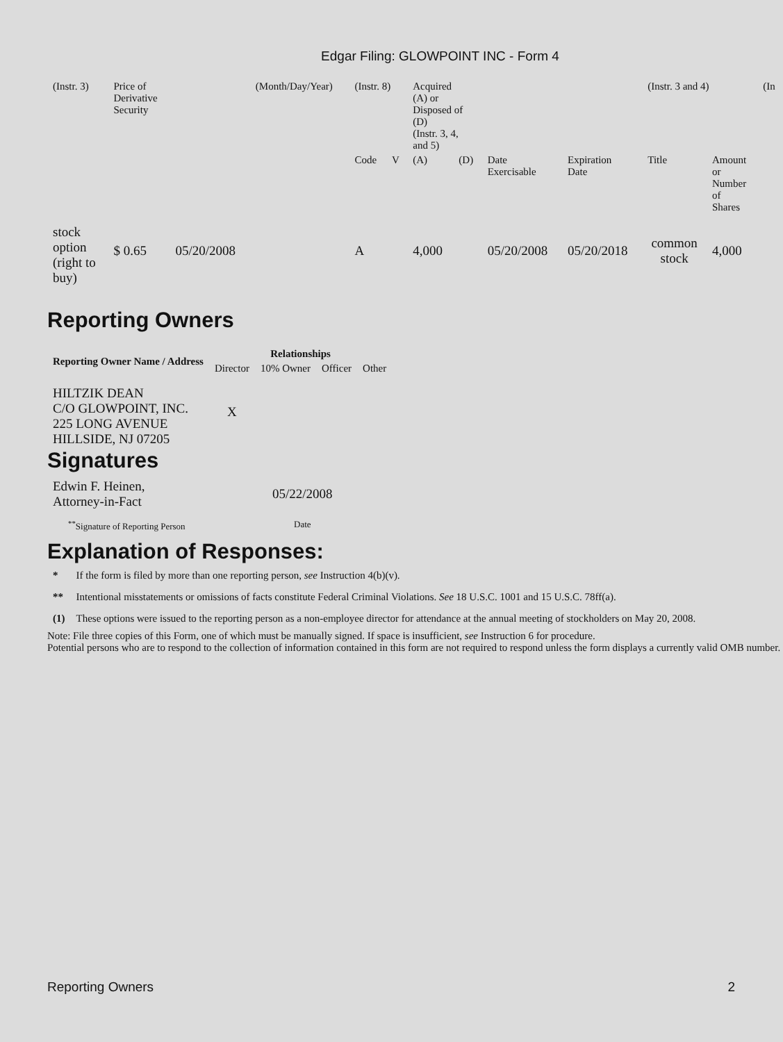Edgar Filing: GLOWPOINT INC - Form 4
| (Instr. 3) | Price of Derivative Security | | (Month/Day/Year) | (Instr. 8) | | Acquired (A) or Disposed of (D) (Instr. 3, 4, and 5) | | | | (Instr. 3 and 4) | | (In |
| | | | | Code | V | (A) | (D) | Date Exercisable | Expiration Date | Title | Amount or Number of Shares | |
| stock option (right to buy) | $ 0.65 | 05/20/2008 | | A | | 4,000 | | 05/20/2008 | 05/20/2018 | common stock | 4,000 | |
Reporting Owners
| Reporting Owner Name / Address | Relationships | | | |
| --- | --- | --- | --- | --- |
| | Director | 10% Owner | Officer | Other |
| HILTZIK DEAN C/O GLOWPOINT, INC. 225 LONG AVENUE HILLSIDE, NJ 07205 | X | | | |
Signatures
| Edwin F. Heinen, Attorney-in-Fact | 05/22/2008 |
| <sup>**</sup> Signature of Reporting Person | Date |
Explanation of Responses:
| * | If the form is filed by more than one reporting person, see Instruction 4(b)(v). |
| ** | Intentional misstatements or omissions of facts constitute Federal Criminal Violations. See 18 U.S.C. 1001 and 15 U.S.C. 78ff(a). |
| (1) | These options were issued to the reporting person as a non-employee director for attendance at the annual meeting of stockholders on May 20, 2008. |
Note: File three copies of this Form, one of which must be manually signed. If space is insufficient, see Instruction 6 for procedure.
Potential persons who are to respond to the collection of information contained in this form are not required to respond unless the form displays a currently valid OMB number.
Reporting Owners 2